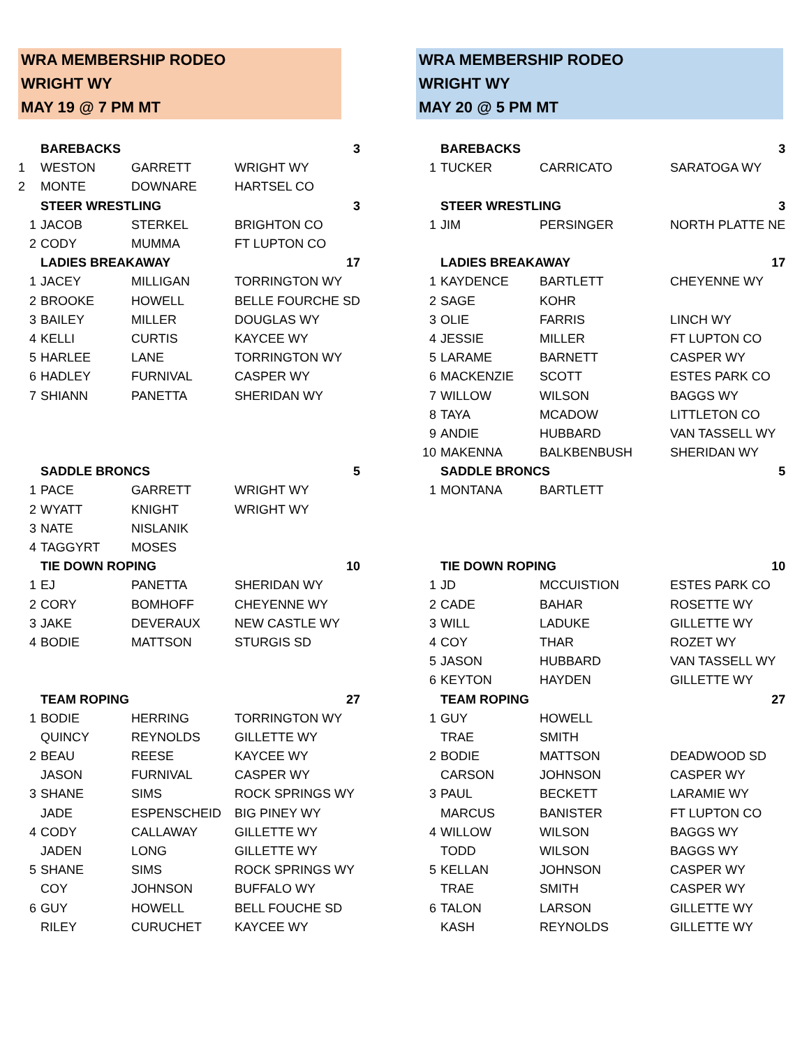WRA MEMBERSHIP RODEO
WRIGHT WY
MAY 19 @ 7 PM MT
| | BAREBACKS | | | 3 |
| 1 | WESTON | GARRETT | WRIGHT WY | |
| 2 | MONTE | DOWNARE | HARTSEL CO | |
| | STEER WRESTLING | | | 3 |
| 1 | JACOB | STERKEL | BRIGHTON CO | |
| 2 | CODY | MUMMA | FT LUPTON CO | |
| | LADIES BREAKAWAY | | | 17 |
| 1 | JACEY | MILLIGAN | TORRINGTON WY | |
| 2 | BROOKE | HOWELL | BELLE FOURCHE SD | |
| 3 | BAILEY | MILLER | DOUGLAS WY | |
| 4 | KELLI | CURTIS | KAYCEE WY | |
| 5 | HARLEE | LANE | TORRINGTON WY | |
| 6 | HADLEY | FURNIVAL | CASPER WY | |
| 7 | SHIANN | PANETTA | SHERIDAN WY | |
| | SADDLE BRONCS | | | 5 |
| 1 | PACE | GARRETT | WRIGHT WY | |
| 2 | WYATT | KNIGHT | WRIGHT WY | |
| 3 | NATE | NISLANIK | | |
| 4 | TAGGYRT | MOSES | | |
| | TIE DOWN ROPING | | | 10 |
| 1 | EJ | PANETTA | SHERIDAN WY | |
| 2 | CORY | BOMHOFF | CHEYENNE WY | |
| 3 | JAKE | DEVERAUX | NEW CASTLE WY | |
| 4 | BODIE | MATTSON | STURGIS SD | |
| | TEAM ROPING | | | 27 |
| 1 | BODIE | HERRING | TORRINGTON WY | |
| | QUINCY | REYNOLDS | GILLETTE WY | |
| 2 | BEAU | REESE | KAYCEE WY | |
| | JASON | FURNIVAL | CASPER WY | |
| 3 | SHANE | SIMS | ROCK SPRINGS WY | |
| | JADE | ESPENSCHEID | BIG PINEY WY | |
| 4 | CODY | CALLAWAY | GILLETTE WY | |
| | JADEN | LONG | GILLETTE WY | |
| 5 | SHANE | SIMS | ROCK SPRINGS WY | |
| | COY | JOHNSON | BUFFALO WY | |
| 6 | GUY | HOWELL | BELL FOUCHE SD | |
| | RILEY | CURUCHET | KAYCEE WY | |
WRA MEMBERSHIP RODEO
WRIGHT WY
MAY 20 @ 5 PM MT
| | BAREBACKS | | | 3 |
| 1 | TUCKER | CARRICATO | SARATOGA WY | |
| | STEER WRESTLING | | | 3 |
| 1 | JIM | PERSINGER | NORTH PLATTE NE | |
| | LADIES BREAKAWAY | | | 17 |
| 1 | KAYDENCE | BARTLETT | CHEYENNE WY | |
| 2 | SAGE | KOHR | | |
| 3 | OLIE | FARRIS | LINCH WY | |
| 4 | JESSIE | MILLER | FT LUPTON CO | |
| 5 | LARAME | BARNETT | CASPER WY | |
| 6 | MACKENZIE | SCOTT | ESTES PARK CO | |
| 7 | WILLOW | WILSON | BAGGS WY | |
| 8 | TAYA | MCADOW | LITTLETON CO | |
| 9 | ANDIE | HUBBARD | VAN TASSELL WY | |
| 10 | MAKENNA | BALKBENBUSH | SHERIDAN WY | |
| | SADDLE BRONCS | | | 5 |
| 1 | MONTANA | BARTLETT | | |
| | TIE DOWN ROPING | | | 10 |
| 1 | JD | MCCUISTION | ESTES PARK CO | |
| 2 | CADE | BAHAR | ROSETTE WY | |
| 3 | WILL | LADUKE | GILLETTE WY | |
| 4 | COY | THAR | ROZET WY | |
| 5 | JASON | HUBBARD | VAN TASSELL WY | |
| 6 | KEYTON | HAYDEN | GILLETTE WY | |
| | TEAM ROPING | | | 27 |
| 1 | GUY | HOWELL | | |
| | TRAE | SMITH | | |
| 2 | BODIE | MATTSON | DEADWOOD SD | |
| | CARSON | JOHNSON | CASPER WY | |
| 3 | PAUL | BECKETT | LARAMIE WY | |
| | MARCUS | BANISTER | FT LUPTON CO | |
| 4 | WILLOW | WILSON | BAGGS WY | |
| | TODD | WILSON | BAGGS WY | |
| 5 | KELLAN | JOHNSON | CASPER WY | |
| | TRAE | SMITH | CASPER WY | |
| 6 | TALON | LARSON | GILLETTE WY | |
| | KASH | REYNOLDS | GILLETTE WY | |